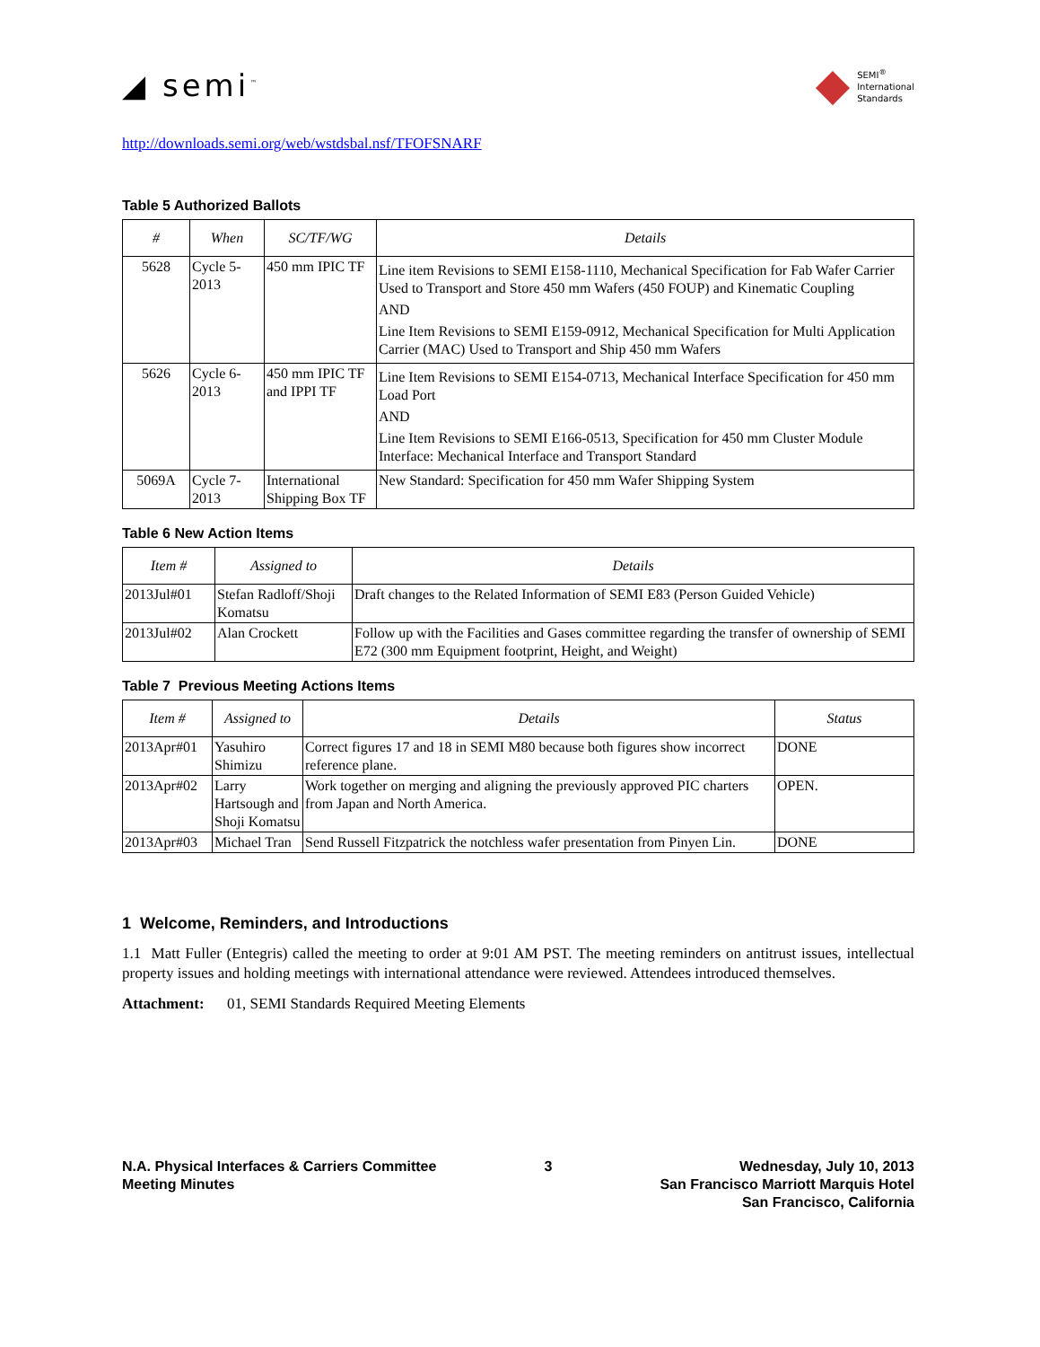◢ semi<sup>™</sup>
◆
SEMI<sup>®</sup>
International
Standards
http://downloads.semi.org/web/wstdsbal.nsf/TFOFSNARF
Table 5 Authorized Ballots
| # | When | SC/TF/WG | Details |
| --- | --- | --- | --- |
| 5628 | Cycle 5-2013 | 450 mm IPIC TF | Line item Revisions to SEMI E158-1110, Mechanical Specification for Fab Wafer Carrier Used to Transport and Store 450 mm Wafers (450 FOUP) and Kinematic Coupling AND Line Item Revisions to SEMI E159-0912, Mechanical Specification for Multi Application Carrier (MAC) Used to Transport and Ship 450 mm Wafers |
| 5626 | Cycle 6-2013 | 450 mm IPIC TF and IPPI TF | Line Item Revisions to SEMI E154-0713, Mechanical Interface Specification for 450 mm Load Port AND Line Item Revisions to SEMI E166-0513, Specification for 450 mm Cluster Module Interface: Mechanical Interface and Transport Standard |
| 5069A | Cycle 7-2013 | International Shipping Box TF | New Standard: Specification for 450 mm Wafer Shipping System |
Table 6 New Action Items
| Item # | Assigned to | Details |
| --- | --- | --- |
| 2013Jul#01 | Stefan Radloff/Shoji Komatsu | Draft changes to the Related Information of SEMI E83 (Person Guided Vehicle) |
| 2013Jul#02 | Alan Crockett | Follow up with the Facilities and Gases committee regarding the transfer of ownership of SEMI E72 (300 mm Equipment footprint, Height, and Weight) |
Table 7 Previous Meeting Actions Items
| Item # | Assigned to | Details | Status |
| --- | --- | --- | --- |
| 2013Apr#01 | Yasuhiro Shimizu | Correct figures 17 and 18 in SEMI M80 because both figures show incorrect reference plane. | DONE |
| 2013Apr#02 | Larry Hartsough and Shoji Komatsu | Work together on merging and aligning the previously approved PIC charters from Japan and North America. | OPEN. |
| 2013Apr#03 | Michael Tran | Send Russell Fitzpatrick the notchless wafer presentation from Pinyen Lin. | DONE |
1 Welcome, Reminders, and Introductions
1.1 Matt Fuller (Entegris) called the meeting to order at 9:01 AM PST. The meeting reminders on antitrust issues, intellectual property issues and holding meetings with international attendance were reviewed. Attendees introduced themselves.
Attachment: 01, SEMI Standards Required Meeting Elements
N.A. Physical Interfaces & Carriers Committee
Meeting Minutes
3 Wednesday, July 10, 2013
San Francisco Marriott Marquis Hotel
San Francisco, California